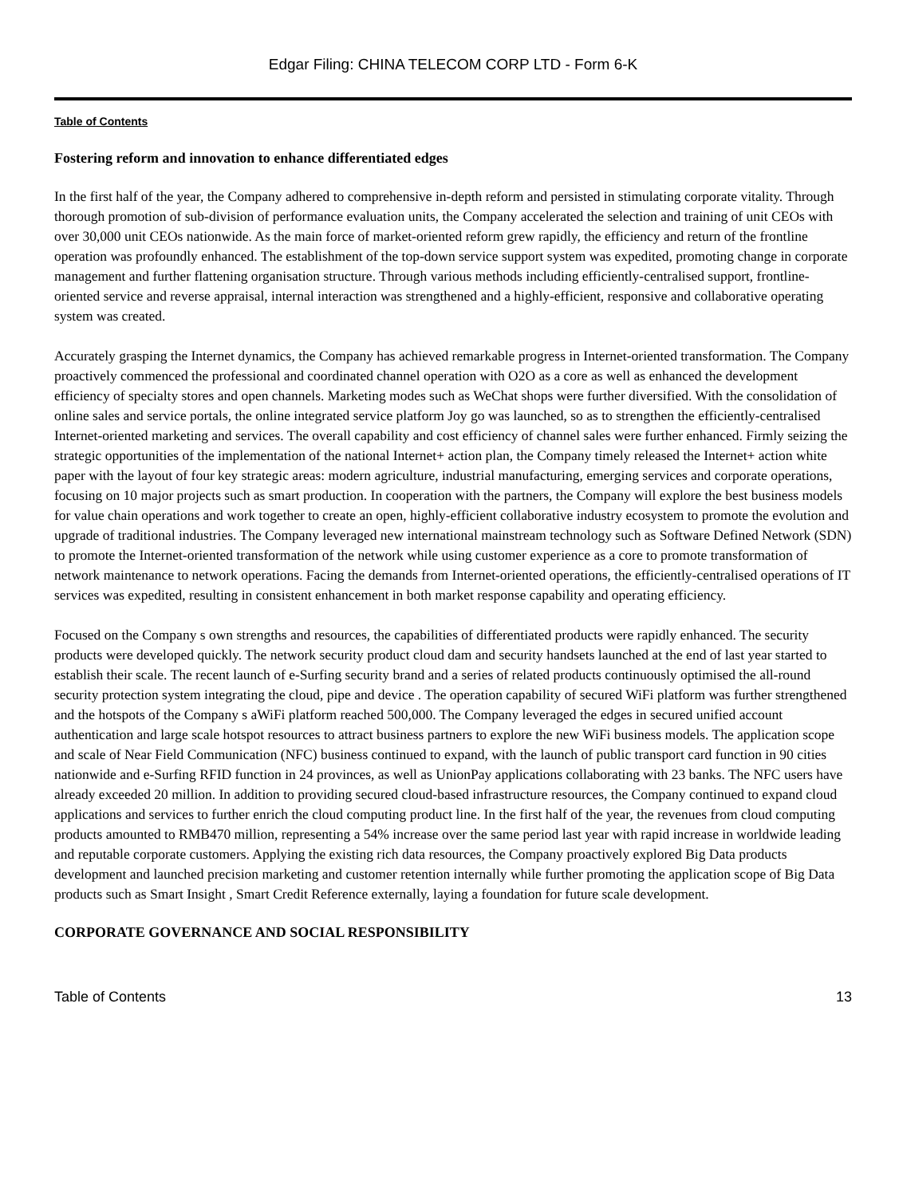Edgar Filing: CHINA TELECOM CORP LTD - Form 6-K
Table of Contents
Fostering reform and innovation to enhance differentiated edges
In the first half of the year, the Company adhered to comprehensive in-depth reform and persisted in stimulating corporate vitality. Through thorough promotion of sub-division of performance evaluation units, the Company accelerated the selection and training of unit CEOs with over 30,000 unit CEOs nationwide. As the main force of market-oriented reform grew rapidly, the efficiency and return of the frontline operation was profoundly enhanced. The establishment of the top-down service support system was expedited, promoting change in corporate management and further flattening organisation structure. Through various methods including efficiently-centralised support, frontline-oriented service and reverse appraisal, internal interaction was strengthened and a highly-efficient, responsive and collaborative operating system was created.
Accurately grasping the Internet dynamics, the Company has achieved remarkable progress in Internet-oriented transformation. The Company proactively commenced the professional and coordinated channel operation with O2O as a core as well as enhanced the development efficiency of specialty stores and open channels. Marketing modes such as WeChat shops were further diversified. With the consolidation of online sales and service portals, the online integrated service platform Joy go was launched, so as to strengthen the efficiently-centralised Internet-oriented marketing and services. The overall capability and cost efficiency of channel sales were further enhanced. Firmly seizing the strategic opportunities of the implementation of the national Internet+ action plan, the Company timely released the Internet+ action white paper with the layout of four key strategic areas: modern agriculture, industrial manufacturing, emerging services and corporate operations, focusing on 10 major projects such as smart production. In cooperation with the partners, the Company will explore the best business models for value chain operations and work together to create an open, highly-efficient collaborative industry ecosystem to promote the evolution and upgrade of traditional industries. The Company leveraged new international mainstream technology such as Software Defined Network (SDN) to promote the Internet-oriented transformation of the network while using customer experience as a core to promote transformation of network maintenance to network operations. Facing the demands from Internet-oriented operations, the efficiently-centralised operations of IT services was expedited, resulting in consistent enhancement in both market response capability and operating efficiency.
Focused on the Company s own strengths and resources, the capabilities of differentiated products were rapidly enhanced. The security products were developed quickly. The network security product cloud dam and security handsets launched at the end of last year started to establish their scale. The recent launch of e-Surfing security brand and a series of related products continuously optimised the all-round security protection system integrating the cloud, pipe and device . The operation capability of secured WiFi platform was further strengthened and the hotspots of the Company s aWiFi platform reached 500,000. The Company leveraged the edges in secured unified account authentication and large scale hotspot resources to attract business partners to explore the new WiFi business models. The application scope and scale of Near Field Communication (NFC) business continued to expand, with the launch of public transport card function in 90 cities nationwide and e-Surfing RFID function in 24 provinces, as well as UnionPay applications collaborating with 23 banks. The NFC users have already exceeded 20 million. In addition to providing secured cloud-based infrastructure resources, the Company continued to expand cloud applications and services to further enrich the cloud computing product line. In the first half of the year, the revenues from cloud computing products amounted to RMB470 million, representing a 54% increase over the same period last year with rapid increase in worldwide leading and reputable corporate customers. Applying the existing rich data resources, the Company proactively explored Big Data products development and launched precision marketing and customer retention internally while further promoting the application scope of Big Data products such as Smart Insight , Smart Credit Reference externally, laying a foundation for future scale development.
CORPORATE GOVERNANCE AND SOCIAL RESPONSIBILITY
Table of Contents 13